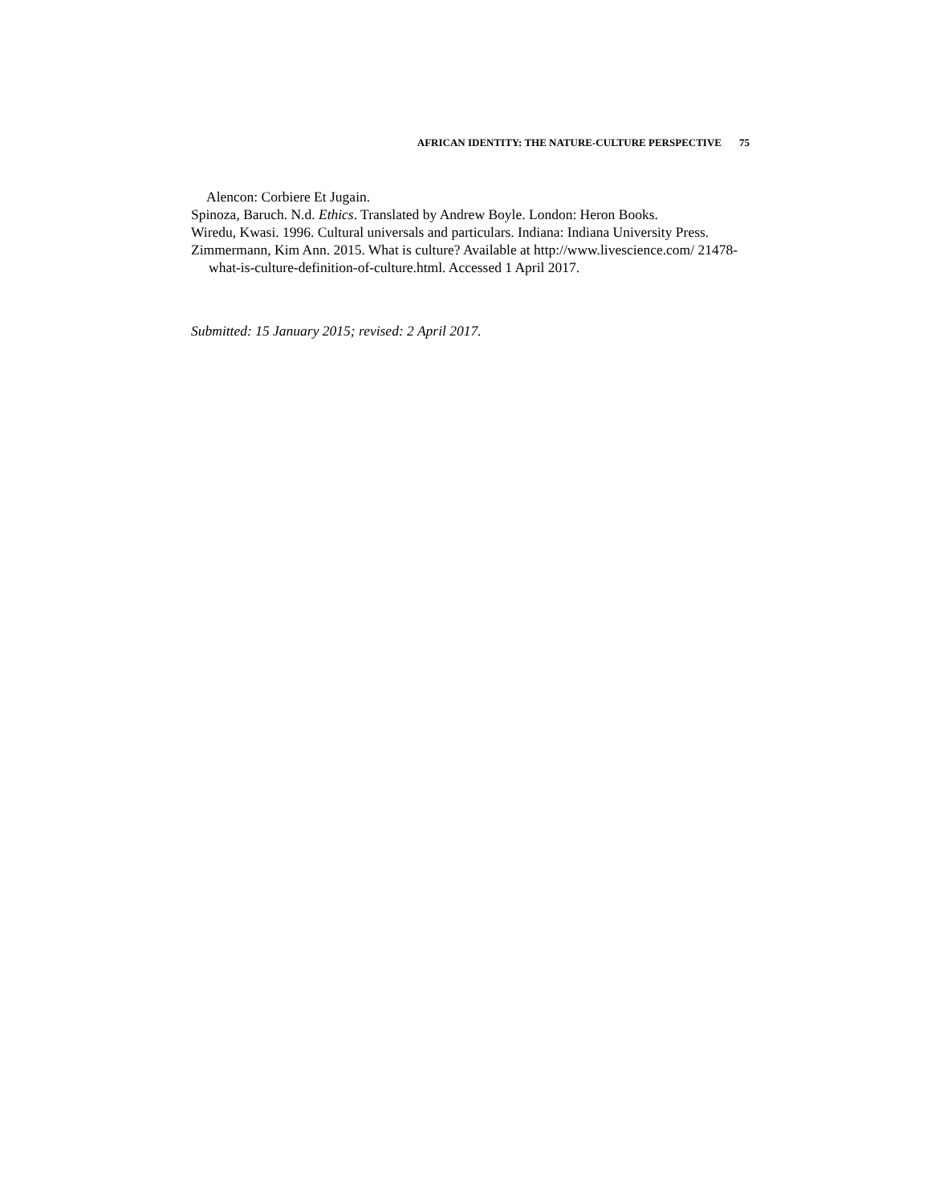AFRICAN IDENTITY: THE NATURE-CULTURE PERSPECTIVE 75
Alencon: Corbiere Et Jugain.
Spinoza, Baruch. N.d. Ethics. Translated by Andrew Boyle. London: Heron Books.
Wiredu, Kwasi. 1996. Cultural universals and particulars. Indiana: Indiana University Press.
Zimmermann, Kim Ann. 2015. What is culture? Available at http://www.livescience.com/ 21478-what-is-culture-definition-of-culture.html. Accessed 1 April 2017.
Submitted: 15 January 2015; revised: 2 April 2017.